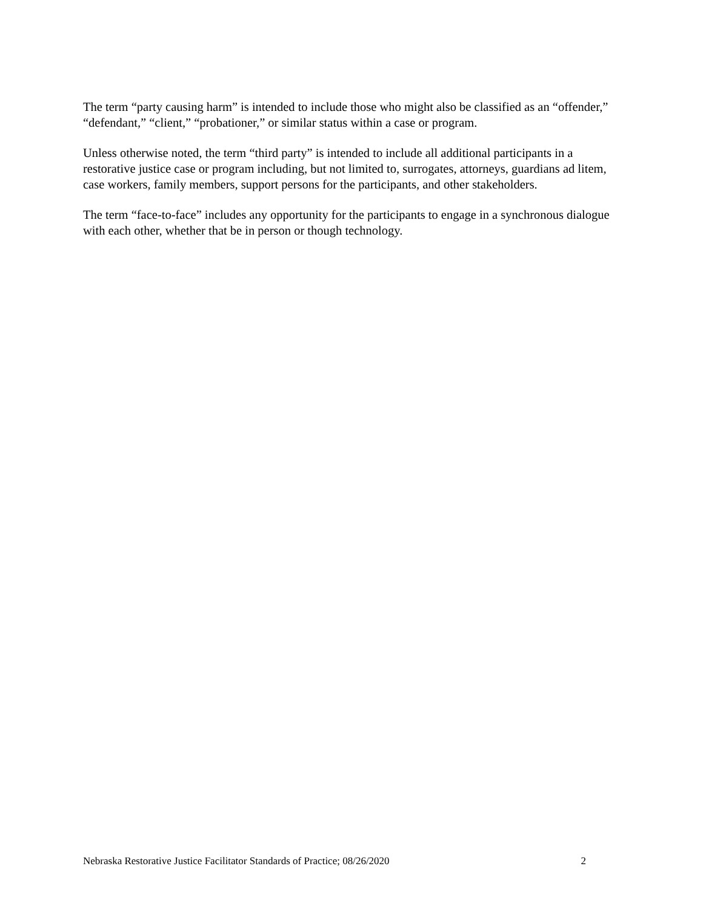The term “party causing harm” is intended to include those who might also be classified as an “offender,” “defendant,” “client,” “probationer,” or similar status within a case or program.
Unless otherwise noted, the term “third party” is intended to include all additional participants in a restorative justice case or program including, but not limited to, surrogates, attorneys, guardians ad litem, case workers, family members, support persons for the participants, and other stakeholders.
The term “face-to-face” includes any opportunity for the participants to engage in a synchronous dialogue with each other, whether that be in person or though technology.
Nebraska Restorative Justice Facilitator Standards of Practice; 08/26/2020 2